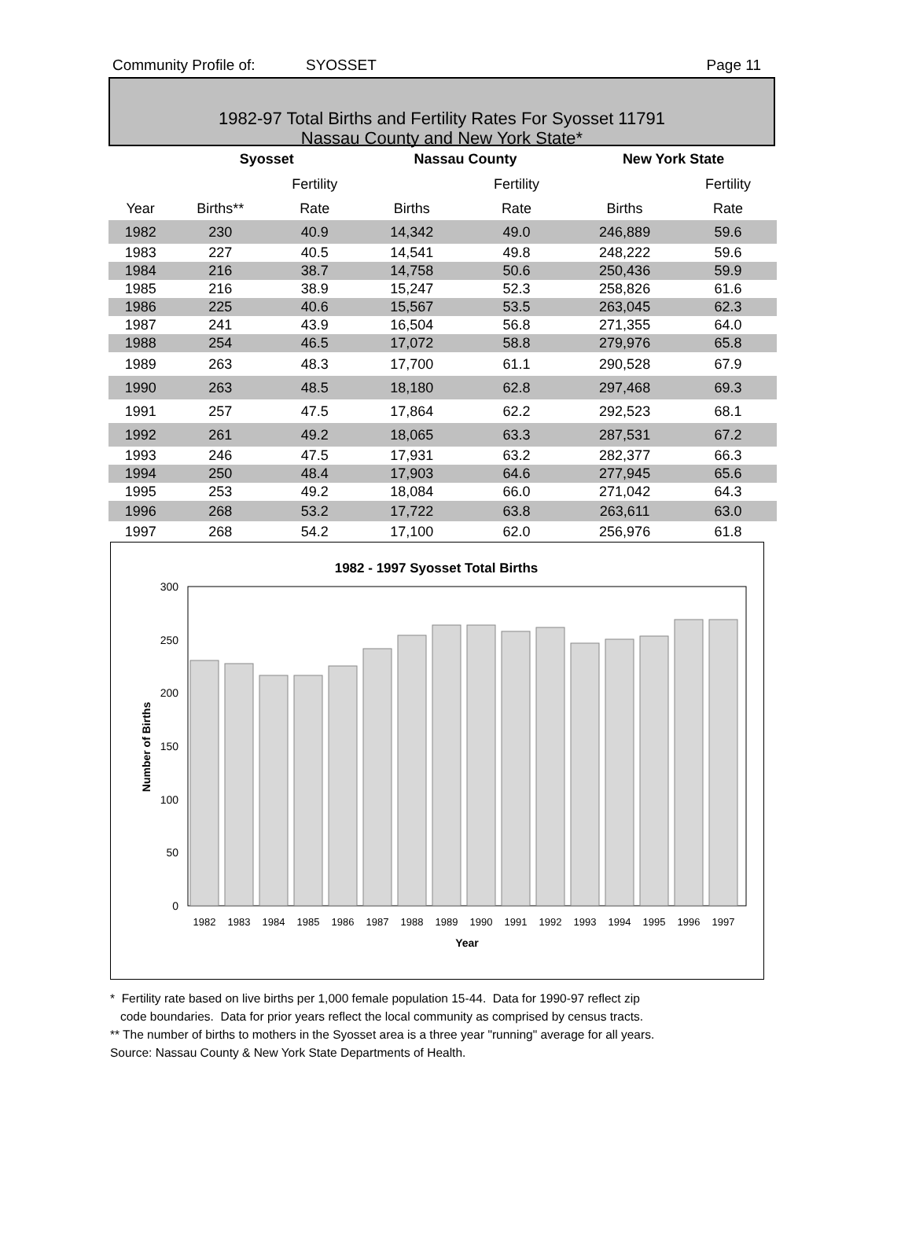Community Profile of: SYOSSET Page 11
1982-97 Total Births and Fertility Rates For Syosset 11791
Nassau County and New York State*
| | Syosset | | Nassau County | | New York State | |
| --- | --- | --- | --- | --- | --- | --- |
| | | Fertility | | Fertility | | Fertility |
| Year | Births** | Rate | Births | Rate | Births | Rate |
| 1982 | 230 | 40.9 | 14,342 | 49.0 | 246,889 | 59.6 |
| 1983 | 227 | 40.5 | 14,541 | 49.8 | 248,222 | 59.6 |
| 1984 | 216 | 38.7 | 14,758 | 50.6 | 250,436 | 59.9 |
| 1985 | 216 | 38.9 | 15,247 | 52.3 | 258,826 | 61.6 |
| 1986 | 225 | 40.6 | 15,567 | 53.5 | 263,045 | 62.3 |
| 1987 | 241 | 43.9 | 16,504 | 56.8 | 271,355 | 64.0 |
| 1988 | 254 | 46.5 | 17,072 | 58.8 | 279,976 | 65.8 |
| 1989 | 263 | 48.3 | 17,700 | 61.1 | 290,528 | 67.9 |
| 1990 | 263 | 48.5 | 18,180 | 62.8 | 297,468 | 69.3 |
| 1991 | 257 | 47.5 | 17,864 | 62.2 | 292,523 | 68.1 |
| 1992 | 261 | 49.2 | 18,065 | 63.3 | 287,531 | 67.2 |
| 1993 | 246 | 47.5 | 17,931 | 63.2 | 282,377 | 66.3 |
| 1994 | 250 | 48.4 | 17,903 | 64.6 | 277,945 | 65.6 |
| 1995 | 253 | 49.2 | 18,084 | 66.0 | 271,042 | 64.3 |
| 1996 | 268 | 53.2 | 17,722 | 63.8 | 263,611 | 63.0 |
| 1997 | 268 | 54.2 | 17,100 | 62.0 | 256,976 | 61.8 |
300
250
200
150
100
50
0
1982 - 1997 Syosset Total Births
1982
1983
1984
1985
1986
1987
1988
1989
1990
1991
1992
1993
1994
1995
1996
1997
Year
Number of Births
* Fertility rate based on live births per 1,000 female population 15-44. Data for 1990-97 reflect zip
code boundaries. Data for prior years reflect the local community as comprised by census tracts.
** The number of births to mothers in the Syosset area is a three year "running" average for all years.
Source: Nassau County & New York State Departments of Health.